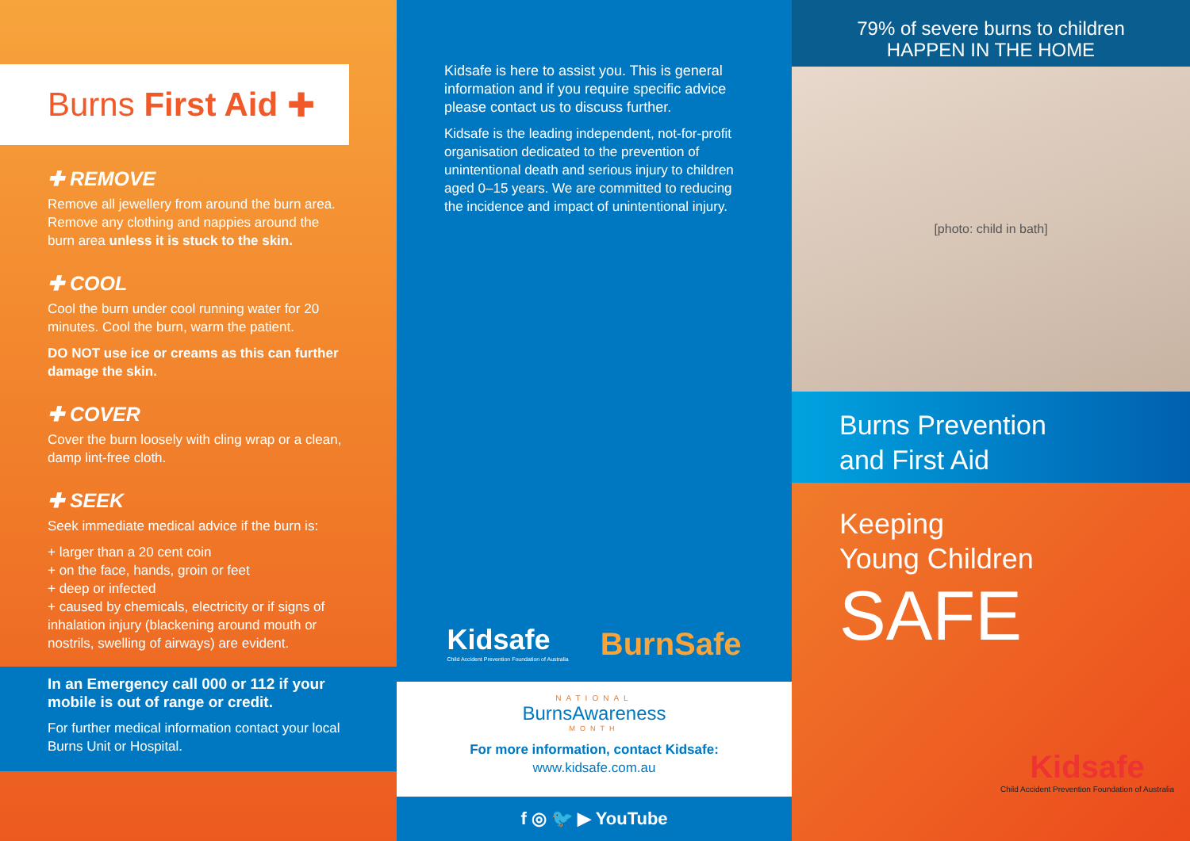Burns First Aid ✚
✚ REMOVE
Remove all jewellery from around the burn area. Remove any clothing and nappies around the burn area unless it is stuck to the skin.
✚ COOL
Cool the burn under cool running water for 20 minutes. Cool the burn, warm the patient.
DO NOT use ice or creams as this can further damage the skin.
✚ COVER
Cover the burn loosely with cling wrap or a clean, damp lint-free cloth.
✚ SEEK
Seek immediate medical advice if the burn is:
+ larger than a 20 cent coin
+ on the face, hands, groin or feet
+ deep or infected
+ caused by chemicals, electricity or if signs of inhalation injury (blackening around mouth or nostrils, swelling of airways) are evident.
In an Emergency call 000 or 112 if your mobile is out of range or credit.
For further medical information contact your local Burns Unit or Hospital.
Kidsafe is here to assist you. This is general information and if you require specific advice please contact us to discuss further.
Kidsafe is the leading independent, not-for-profit organisation dedicated to the prevention of unintentional death and serious injury to children aged 0–15 years. We are committed to reducing the incidence and impact of unintentional injury.
Kidsafe
Child Accident Prevention Foundation of Australia
BurnSafe
NATIONAL
BurnsAwareness
MONTH
For more information, contact Kidsafe:
www.kidsafe.com.au
f ◎ 🐦 ▶ YouTube
79% of severe burns to children
HAPPEN IN THE HOME
[photo: child in bath]
Burns Prevention
and First Aid
Keeping
Young Children
SAFE
Kidsafe
Child Accident Prevention Foundation of Australia